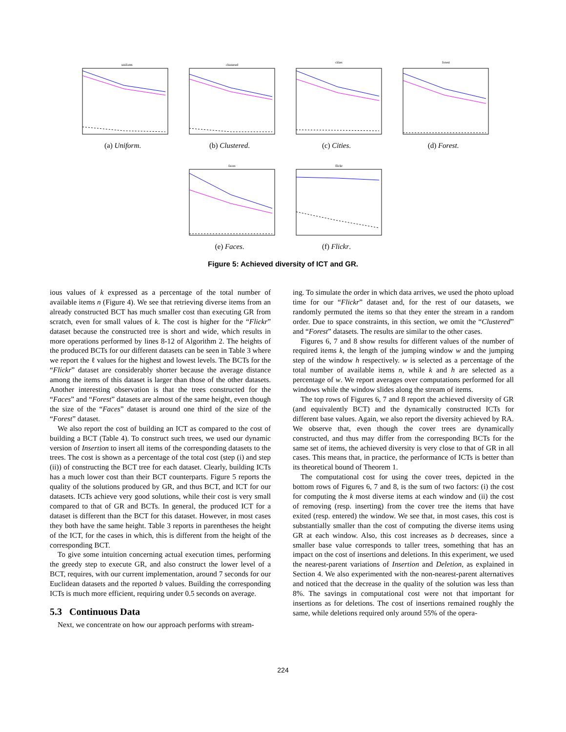uniform
(a) Uniform.
clustered
(b) Clustered.
cities
(c) Cities.
forest
(d) Forest.
faces
(e) Faces.
flickr
(f) Flickr.
Figure 5: Achieved diversity of ICT and GR.
ious values of k expressed as a percentage of the total number of available items n (Figure 4). We see that retrieving diverse items from an already constructed BCT has much smaller cost than executing GR from scratch, even for small values of k. The cost is higher for the “Flickr” dataset because the constructed tree is short and wide, which results in more operations performed by lines 8-12 of Algorithm 2. The heights of the produced BCTs for our different datasets can be seen in Table 3 where we report the ℓ values for the highest and lowest levels. The BCTs for the “Flickr” dataset are considerably shorter because the average distance among the items of this dataset is larger than those of the other datasets. Another interesting observation is that the trees constructed for the “Faces” and “Forest” datasets are almost of the same height, even though the size of the “Faces” dataset is around one third of the size of the “Forest” dataset.
We also report the cost of building an ICT as compared to the cost of building a BCT (Table 4). To construct such trees, we used our dynamic version of Insertion to insert all items of the corresponding datasets to the trees. The cost is shown as a percentage of the total cost (step (i) and step (ii)) of constructing the BCT tree for each dataset. Clearly, building ICTs has a much lower cost than their BCT counterparts. Figure 5 reports the quality of the solutions produced by GR, and thus BCT, and ICT for our datasets. ICTs achieve very good solutions, while their cost is very small compared to that of GR and BCTs. In general, the produced ICT for a dataset is different than the BCT for this dataset. However, in most cases they both have the same height. Table 3 reports in parentheses the height of the ICT, for the cases in which, this is different from the height of the corresponding BCT.
To give some intuition concerning actual execution times, performing the greedy step to execute GR, and also construct the lower level of a BCT, requires, with our current implementation, around 7 seconds for our Euclidean datasets and the reported b values. Building the corresponding ICTs is much more efficient, requiring under 0.5 seconds on average.
5.3 Continuous Data
Next, we concentrate on how our approach performs with stream-
ing. To simulate the order in which data arrives, we used the photo upload time for our “Flickr” dataset and, for the rest of our datasets, we randomly permuted the items so that they enter the stream in a random order. Due to space constraints, in this section, we omit the “Clustered” and “Forest” datasets. The results are similar to the other cases.
Figures 6, 7 and 8 show results for different values of the number of required items k, the length of the jumping window w and the jumping step of the window h respectively. w is selected as a percentage of the total number of available items n, while k and h are selected as a percentage of w. We report averages over computations performed for all windows while the window slides along the stream of items.
The top rows of Figures 6, 7 and 8 report the achieved diversity of GR (and equivalently BCT) and the dynamically constructed ICTs for different base values. Again, we also report the diversity achieved by RA. We observe that, even though the cover trees are dynamically constructed, and thus may differ from the corresponding BCTs for the same set of items, the achieved diversity is very close to that of GR in all cases. This means that, in practice, the performance of ICTs is better than its theoretical bound of Theorem 1.
The computational cost for using the cover trees, depicted in the bottom rows of Figures 6, 7 and 8, is the sum of two factors: (i) the cost for computing the k most diverse items at each window and (ii) the cost of removing (resp. inserting) from the cover tree the items that have exited (resp. entered) the window. We see that, in most cases, this cost is substantially smaller than the cost of computing the diverse items using GR at each window. Also, this cost increases as b decreases, since a smaller base value corresponds to taller trees, something that has an impact on the cost of insertions and deletions. In this experiment, we used the nearest-parent variations of Insertion and Deletion, as explained in Section 4. We also experimented with the non-nearest-parent alternatives and noticed that the decrease in the quality of the solution was less than 8%. The savings in computational cost were not that important for insertions as for deletions. The cost of insertions remained roughly the same, while deletions required only around 55% of the opera-
224